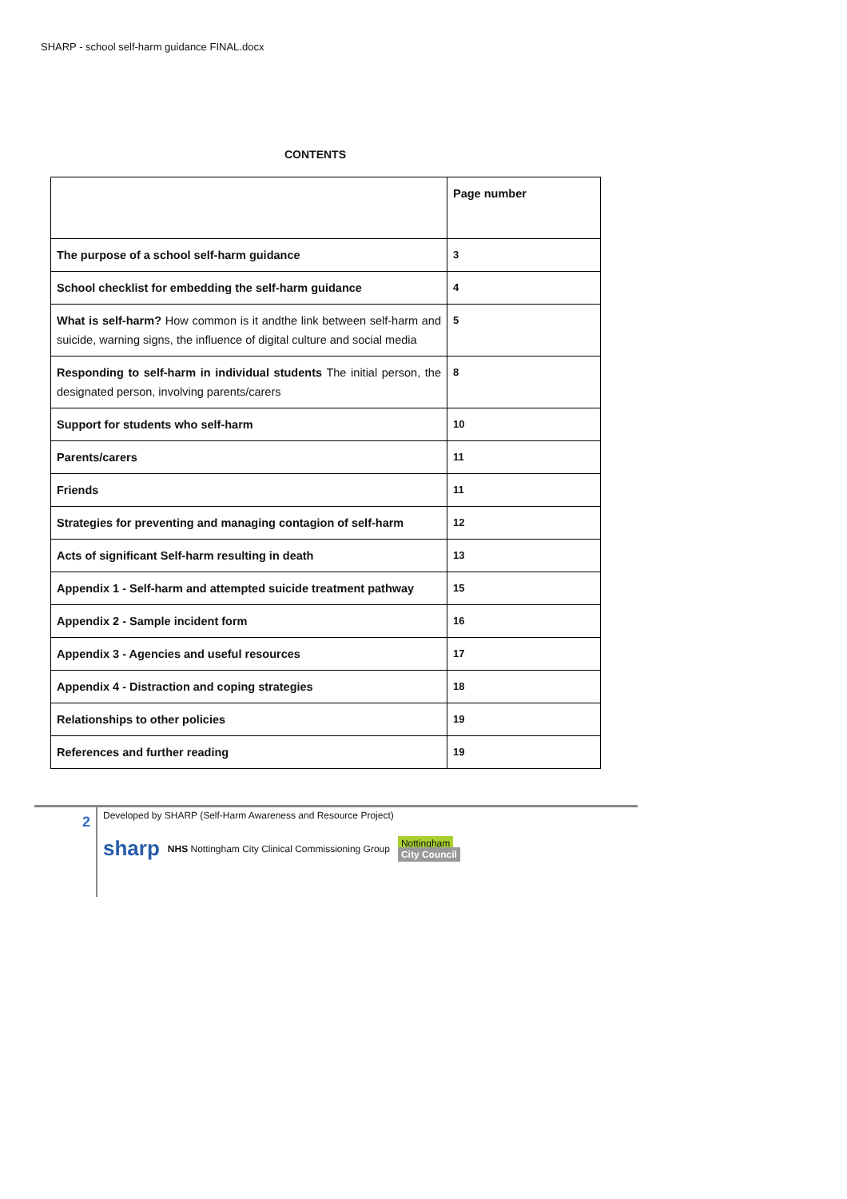SHARP - school self-harm guidance FINAL.docx
CONTENTS
| | Page number |
| The purpose of a school self-harm guidance | 3 |
| School checklist for embedding the self-harm guidance | 4 |
| What is self-harm? How common is it andthe link between self-harm and suicide, warning signs, the influence of digital culture and social media | 5 |
| Responding to self-harm in individual students The initial person, the designated person, involving parents/carers | 8 |
| Support for students who self-harm | 10 |
| Parents/carers | 11 |
| Friends | 11 |
| Strategies for preventing and managing contagion of self-harm | 12 |
| Acts of significant Self-harm resulting in death | 13 |
| Appendix 1 - Self-harm and attempted suicide treatment pathway | 15 |
| Appendix 2 - Sample incident form | 16 |
| Appendix 3 - Agencies and useful resources | 17 |
| Appendix 4 - Distraction and coping strategies | 18 |
| Relationships to other policies | 19 |
| References and further reading | 19 |
2
Developed by SHARP (Self-Harm Awareness and Resource Project)
sharp NHS Nottingham City Clinical Commissioning Group Nottingham
City Council